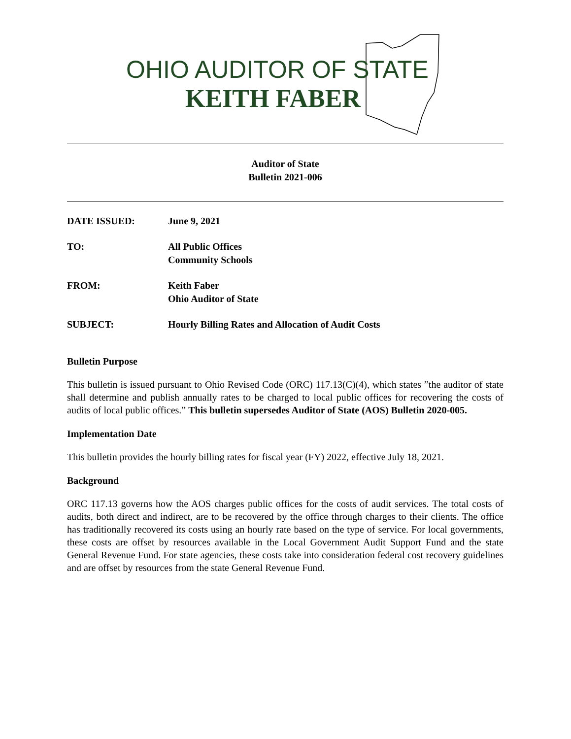OHIO AUDITOR OF STATE
KEITH FABER
Auditor of State
Bulletin 2021-006
DATE ISSUED: June 9, 2021
TO: All Public Offices
Community Schools
FROM: Keith Faber
Ohio Auditor of State
SUBJECT: Hourly Billing Rates and Allocation of Audit Costs
Bulletin Purpose
This bulletin is issued pursuant to Ohio Revised Code (ORC) 117.13(C)(4), which states ”the auditor of state shall determine and publish annually rates to be charged to local public offices for recovering the costs of audits of local public offices.” This bulletin supersedes Auditor of State (AOS) Bulletin 2020-005.
Implementation Date
This bulletin provides the hourly billing rates for fiscal year (FY) 2022, effective July 18, 2021.
Background
ORC 117.13 governs how the AOS charges public offices for the costs of audit services. The total costs of audits, both direct and indirect, are to be recovered by the office through charges to their clients. The office has traditionally recovered its costs using an hourly rate based on the type of service. For local governments, these costs are offset by resources available in the Local Government Audit Support Fund and the state General Revenue Fund. For state agencies, these costs take into consideration federal cost recovery guidelines and are offset by resources from the state General Revenue Fund.